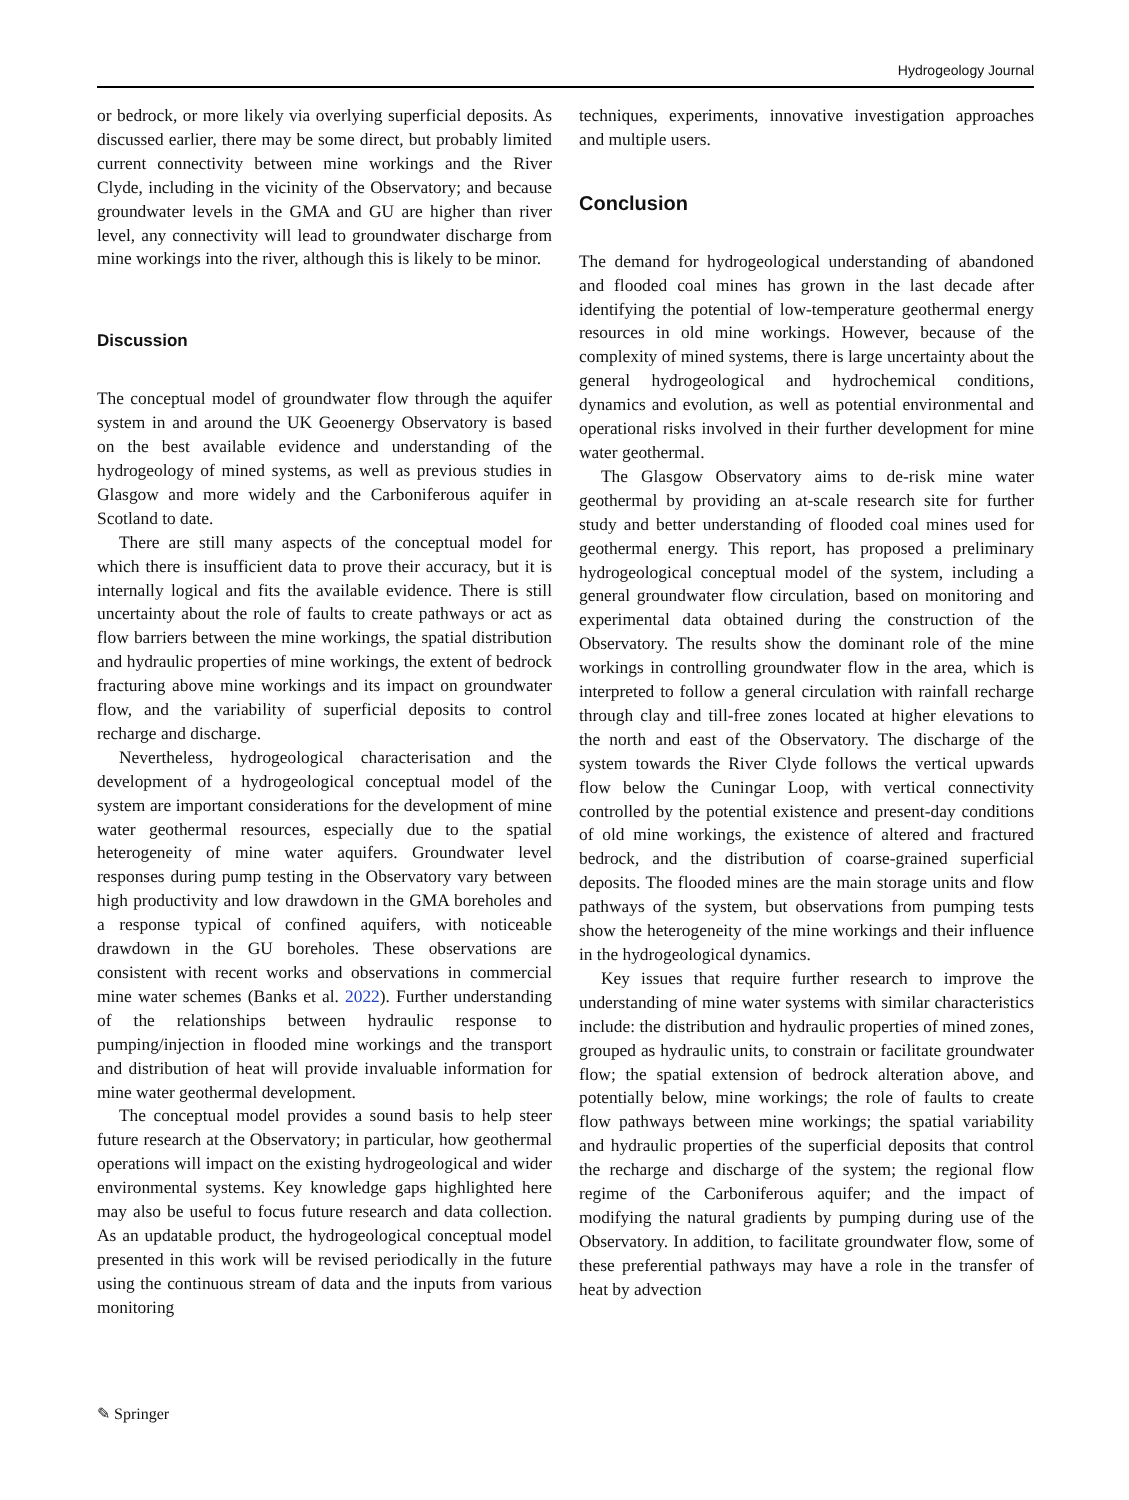Hydrogeology Journal
or bedrock, or more likely via overlying superficial deposits. As discussed earlier, there may be some direct, but probably limited current connectivity between mine workings and the River Clyde, including in the vicinity of the Observatory; and because groundwater levels in the GMA and GU are higher than river level, any connectivity will lead to groundwater discharge from mine workings into the river, although this is likely to be minor.
Discussion
The conceptual model of groundwater flow through the aquifer system in and around the UK Geoenergy Observatory is based on the best available evidence and understanding of the hydrogeology of mined systems, as well as previous studies in Glasgow and more widely and the Carboniferous aquifer in Scotland to date.
There are still many aspects of the conceptual model for which there is insufficient data to prove their accuracy, but it is internally logical and fits the available evidence. There is still uncertainty about the role of faults to create pathways or act as flow barriers between the mine workings, the spatial distribution and hydraulic properties of mine workings, the extent of bedrock fracturing above mine workings and its impact on groundwater flow, and the variability of superficial deposits to control recharge and discharge.
Nevertheless, hydrogeological characterisation and the development of a hydrogeological conceptual model of the system are important considerations for the development of mine water geothermal resources, especially due to the spatial heterogeneity of mine water aquifers. Groundwater level responses during pump testing in the Observatory vary between high productivity and low drawdown in the GMA boreholes and a response typical of confined aquifers, with noticeable drawdown in the GU boreholes. These observations are consistent with recent works and observations in commercial mine water schemes (Banks et al. 2022). Further understanding of the relationships between hydraulic response to pumping/injection in flooded mine workings and the transport and distribution of heat will provide invaluable information for mine water geothermal development.
The conceptual model provides a sound basis to help steer future research at the Observatory; in particular, how geothermal operations will impact on the existing hydrogeological and wider environmental systems. Key knowledge gaps highlighted here may also be useful to focus future research and data collection. As an updatable product, the hydrogeological conceptual model presented in this work will be revised periodically in the future using the continuous stream of data and the inputs from various monitoring
techniques, experiments, innovative investigation approaches and multiple users.
Conclusion
The demand for hydrogeological understanding of abandoned and flooded coal mines has grown in the last decade after identifying the potential of low-temperature geothermal energy resources in old mine workings. However, because of the complexity of mined systems, there is large uncertainty about the general hydrogeological and hydrochemical conditions, dynamics and evolution, as well as potential environmental and operational risks involved in their further development for mine water geothermal.
The Glasgow Observatory aims to de-risk mine water geothermal by providing an at-scale research site for further study and better understanding of flooded coal mines used for geothermal energy. This report, has proposed a preliminary hydrogeological conceptual model of the system, including a general groundwater flow circulation, based on monitoring and experimental data obtained during the construction of the Observatory. The results show the dominant role of the mine workings in controlling groundwater flow in the area, which is interpreted to follow a general circulation with rainfall recharge through clay and till-free zones located at higher elevations to the north and east of the Observatory. The discharge of the system towards the River Clyde follows the vertical upwards flow below the Cuningar Loop, with vertical connectivity controlled by the potential existence and present-day conditions of old mine workings, the existence of altered and fractured bedrock, and the distribution of coarse-grained superficial deposits. The flooded mines are the main storage units and flow pathways of the system, but observations from pumping tests show the heterogeneity of the mine workings and their influence in the hydrogeological dynamics.
Key issues that require further research to improve the understanding of mine water systems with similar characteristics include: the distribution and hydraulic properties of mined zones, grouped as hydraulic units, to constrain or facilitate groundwater flow; the spatial extension of bedrock alteration above, and potentially below, mine workings; the role of faults to create flow pathways between mine workings; the spatial variability and hydraulic properties of the superficial deposits that control the recharge and discharge of the system; the regional flow regime of the Carboniferous aquifer; and the impact of modifying the natural gradients by pumping during use of the Observatory. In addition, to facilitate groundwater flow, some of these preferential pathways may have a role in the transfer of heat by advection
✎ Springer